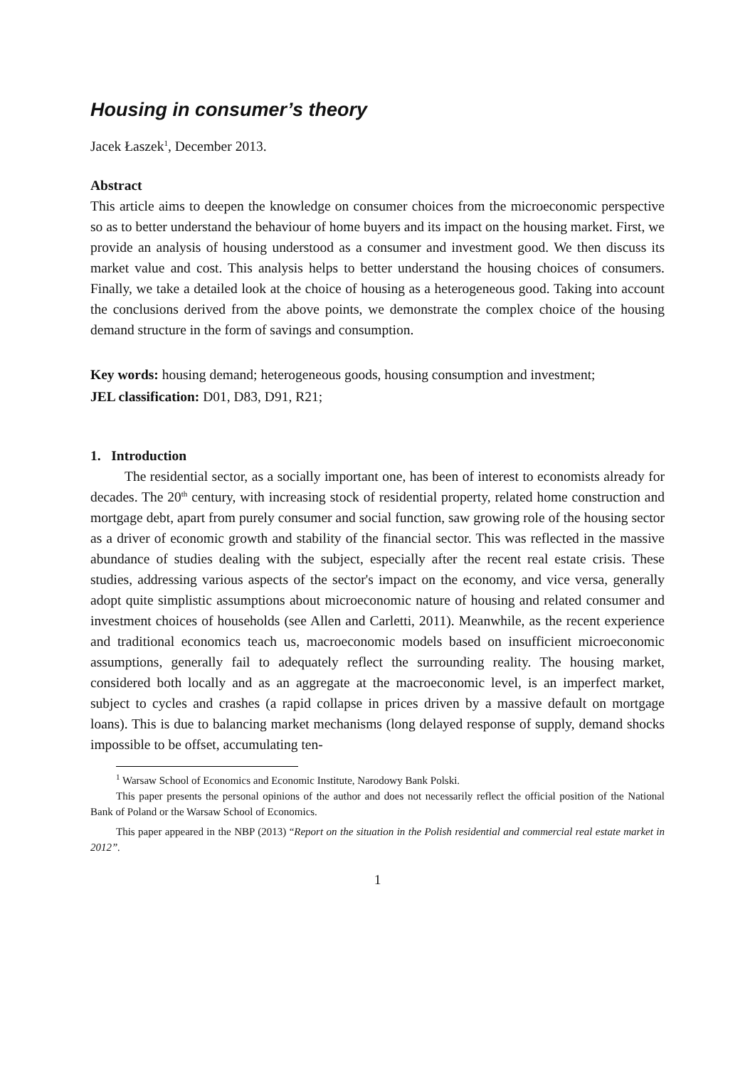Housing in consumer’s theory
Jacek Łaszek<sup>1</sup>, December 2013.
Abstract
This article aims to deepen the knowledge on consumer choices from the microeconomic perspective so as to better understand the behaviour of home buyers and its impact on the housing market. First, we provide an analysis of housing understood as a consumer and investment good. We then discuss its market value and cost. This analysis helps to better understand the housing choices of consumers. Finally, we take a detailed look at the choice of housing as a heterogeneous good. Taking into account the conclusions derived from the above points, we demonstrate the complex choice of the housing demand structure in the form of savings and consumption.
Key words: housing demand; heterogeneous goods, housing consumption and investment;
JEL classification: D01, D83, D91, R21;
1. Introduction
The residential sector, as a socially important one, has been of interest to economists already for decades. The 20<sup>th</sup> century, with increasing stock of residential property, related home construction and mortgage debt, apart from purely consumer and social function, saw growing role of the housing sector as a driver of economic growth and stability of the financial sector. This was reflected in the massive abundance of studies dealing with the subject, especially after the recent real estate crisis. These studies, addressing various aspects of the sector's impact on the economy, and vice versa, generally adopt quite simplistic assumptions about microeconomic nature of housing and related consumer and investment choices of households (see Allen and Carletti, 2011). Meanwhile, as the recent experience and traditional economics teach us, macroeconomic models based on insufficient microeconomic assumptions, generally fail to adequately reflect the surrounding reality. The housing market, considered both locally and as an aggregate at the macroeconomic level, is an imperfect market, subject to cycles and crashes (a rapid collapse in prices driven by a massive default on mortgage loans). This is due to balancing market mechanisms (long delayed response of supply, demand shocks impossible to be offset, accumulating ten-
<sup>1</sup> Warsaw School of Economics and Economic Institute, Narodowy Bank Polski.
This paper presents the personal opinions of the author and does not necessarily reflect the official position of the National Bank of Poland or the Warsaw School of Economics.
This paper appeared in the NBP (2013) “Report on the situation in the Polish residential and commercial real estate market in 2012”.
1